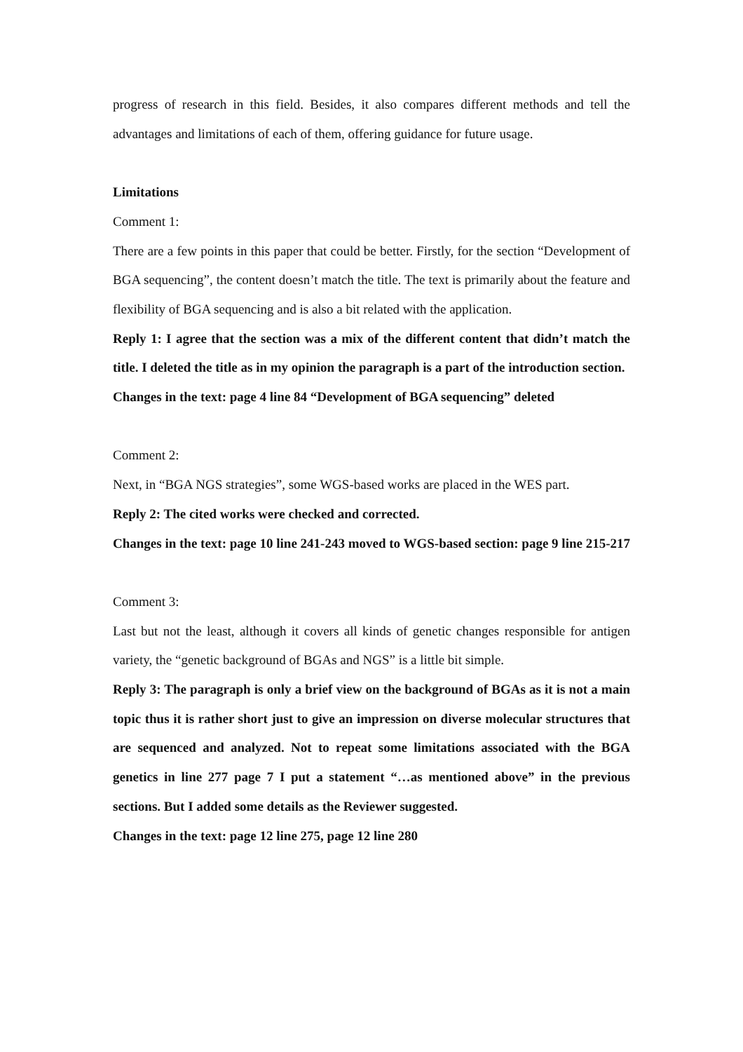progress of research in this field. Besides, it also compares different methods and tell the advantages and limitations of each of them, offering guidance for future usage.
Limitations
Comment 1:
There are a few points in this paper that could be better. Firstly, for the section “Development of BGA sequencing”, the content doesn’t match the title. The text is primarily about the feature and flexibility of BGA sequencing and is also a bit related with the application.
Reply 1: I agree that the section was a mix of the different content that didn’t match the title. I deleted the title as in my opinion the paragraph is a part of the introduction section.
Changes in the text: page 4 line 84 “Development of BGA sequencing” deleted
Comment 2:
Next, in “BGA NGS strategies”, some WGS-based works are placed in the WES part.
Reply 2: The cited works were checked and corrected.
Changes in the text: page 10 line 241-243 moved to WGS-based section: page 9 line 215-217
Comment 3:
Last but not the least, although it covers all kinds of genetic changes responsible for antigen variety, the “genetic background of BGAs and NGS” is a little bit simple.
Reply 3: The paragraph is only a brief view on the background of BGAs as it is not a main topic thus it is rather short just to give an impression on diverse molecular structures that are sequenced and analyzed. Not to repeat some limitations associated with the BGA genetics in line 277 page 7 I put a statement “…as mentioned above” in the previous sections. But I added some details as the Reviewer suggested.
Changes in the text: page 12 line 275, page 12 line 280